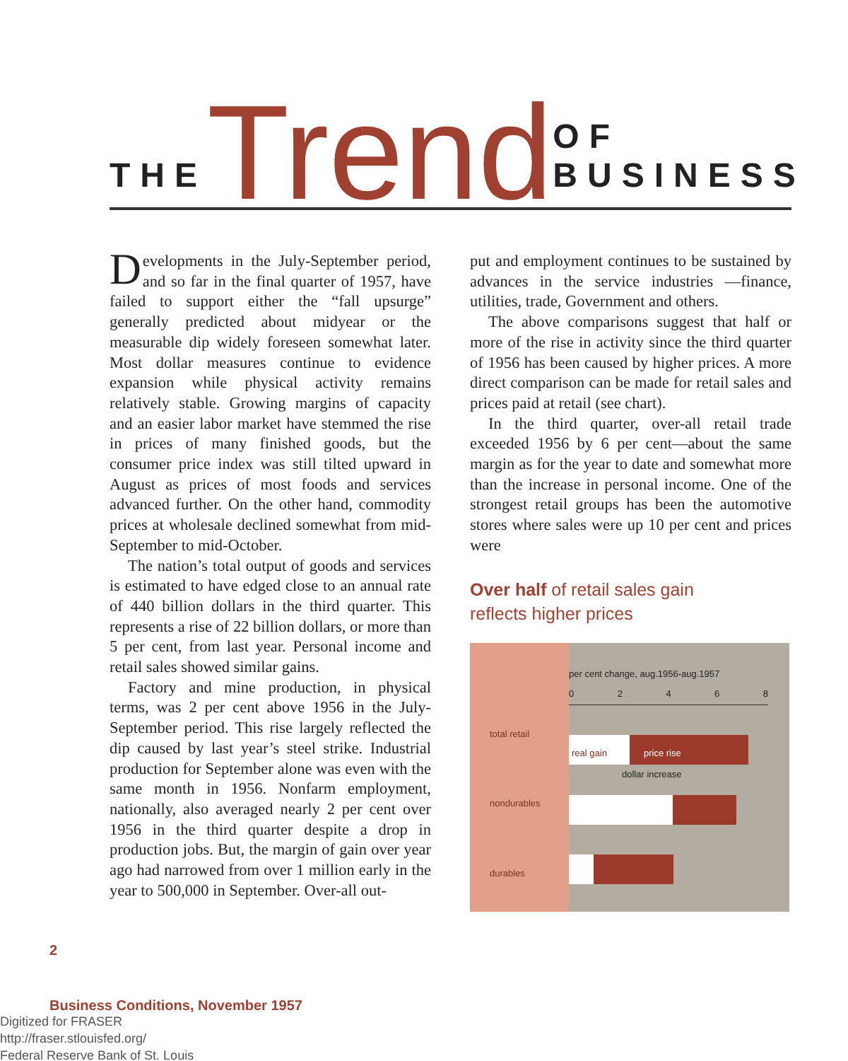THE Trend OF BUSINESS
Developments in the July-September period, and so far in the final quarter of 1957, have failed to support either the “fall upsurge” generally predicted about midyear or the measurable dip widely foreseen somewhat later. Most dollar measures continue to evidence expansion while physical activity remains relatively stable. Growing margins of capacity and an easier labor market have stemmed the rise in prices of many finished goods, but the consumer price index was still tilted upward in August as prices of most foods and services advanced further. On the other hand, commodity prices at wholesale declined somewhat from mid-September to mid-October.
The nation’s total output of goods and services is estimated to have edged close to an annual rate of 440 billion dollars in the third quarter. This represents a rise of 22 billion dollars, or more than 5 per cent, from last year. Personal income and retail sales showed similar gains.
Factory and mine production, in physical terms, was 2 per cent above 1956 in the July-September period. This rise largely reflected the dip caused by last year’s steel strike. Industrial production for September alone was even with the same month in 1956. Nonfarm employment, nationally, also averaged nearly 2 per cent over 1956 in the third quarter despite a drop in production jobs. But, the margin of gain over year ago had narrowed from over 1 million early in the year to 500,000 in September. Over-all out-
put and employment continues to be sustained by advances in the service industries —finance, utilities, trade, Government and others.
The above comparisons suggest that half or more of the rise in activity since the third quarter of 1956 has been caused by higher prices. A more direct comparison can be made for retail sales and prices paid at retail (see chart).
In the third quarter, over-all retail trade exceeded 1956 by 6 per cent—about the same margin as for the year to date and somewhat more than the increase in personal income. One of the strongest retail groups has been the automotive stores where sales were up 10 per cent and prices were
Over half of retail sales gain
reflects higher prices
total retail
nondurables
durables
per cent change, aug.1956-aug.1957
0 2 4 6 8
real gain price rise
dollar increase
2
Business Conditions, November 1957
Digitized for FRASER
http://fraser.stlouisfed.org/
Federal Reserve Bank of St. Louis